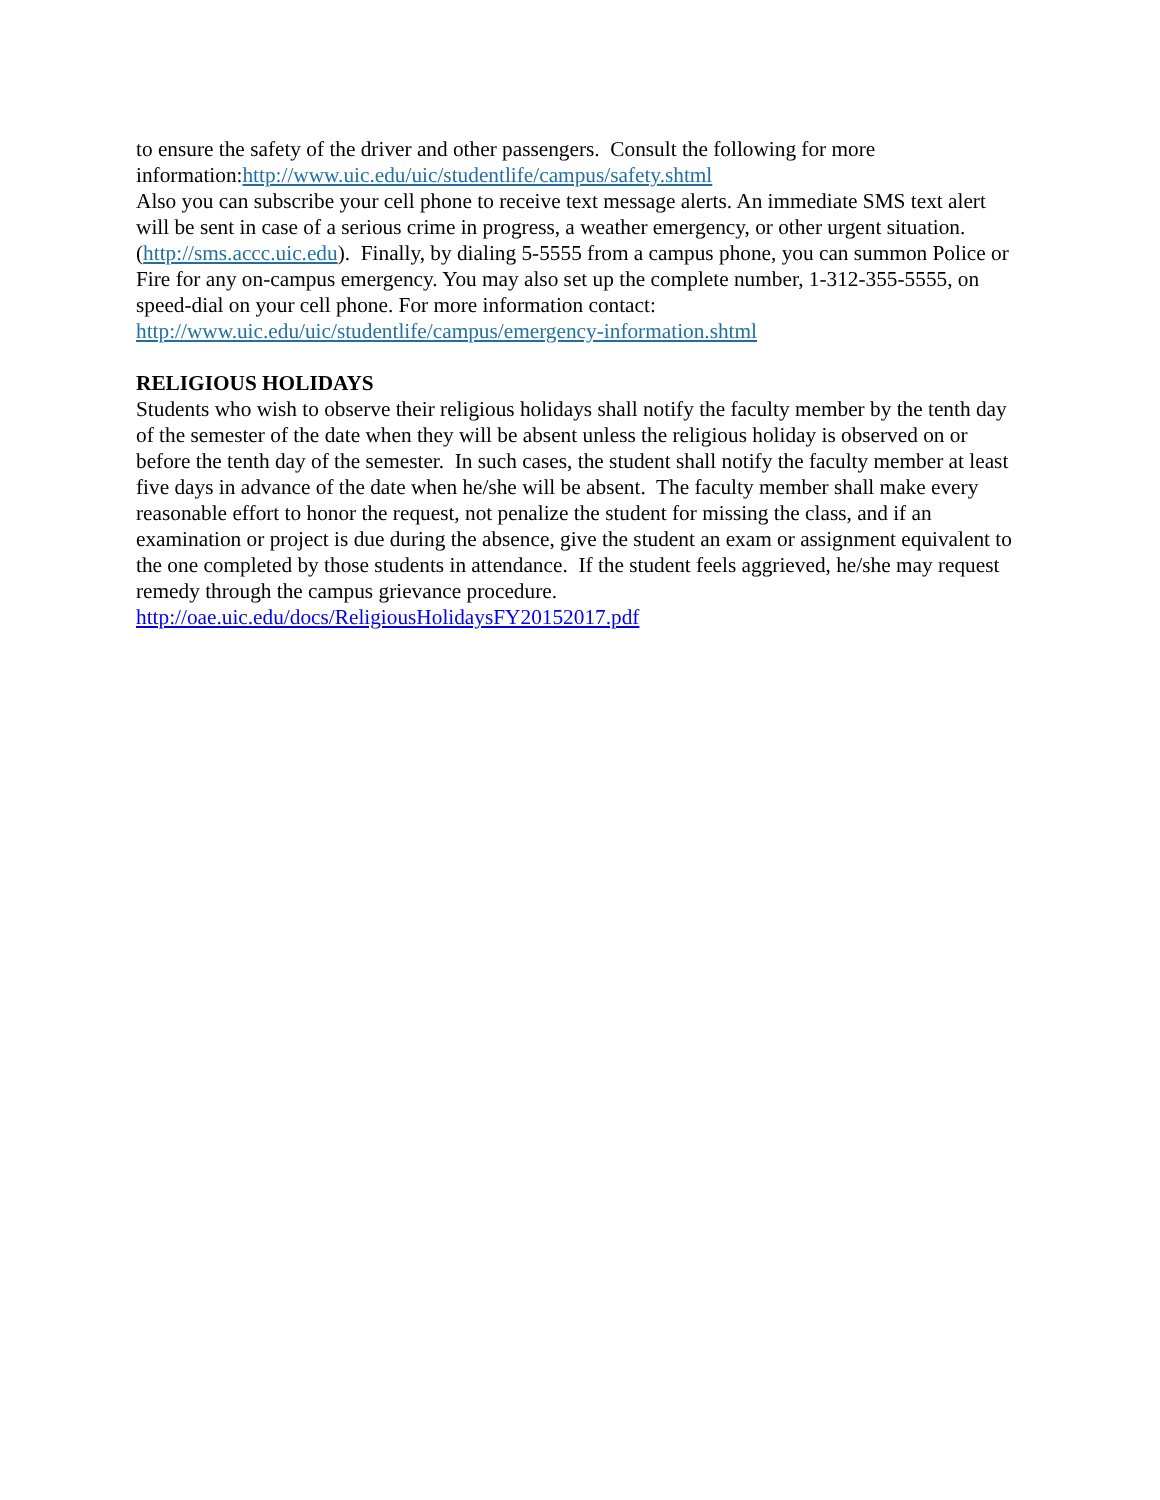to ensure the safety of the driver and other passengers. Consult the following for more information:http://www.uic.edu/uic/studentlife/campus/safety.shtml
Also you can subscribe your cell phone to receive text message alerts. An immediate SMS text alert will be sent in case of a serious crime in progress, a weather emergency, or other urgent situation. (http://sms.accc.uic.edu). Finally, by dialing 5-5555 from a campus phone, you can summon Police or Fire for any on-campus emergency. You may also set up the complete number, 1-312-355-5555, on speed-dial on your cell phone. For more information contact: http://www.uic.edu/uic/studentlife/campus/emergency-information.shtml
RELIGIOUS HOLIDAYS
Students who wish to observe their religious holidays shall notify the faculty member by the tenth day of the semester of the date when they will be absent unless the religious holiday is observed on or before the tenth day of the semester. In such cases, the student shall notify the faculty member at least five days in advance of the date when he/she will be absent. The faculty member shall make every reasonable effort to honor the request, not penalize the student for missing the class, and if an examination or project is due during the absence, give the student an exam or assignment equivalent to the one completed by those students in attendance. If the student feels aggrieved, he/she may request remedy through the campus grievance procedure. http://oae.uic.edu/docs/ReligiousHolidaysFY20152017.pdf